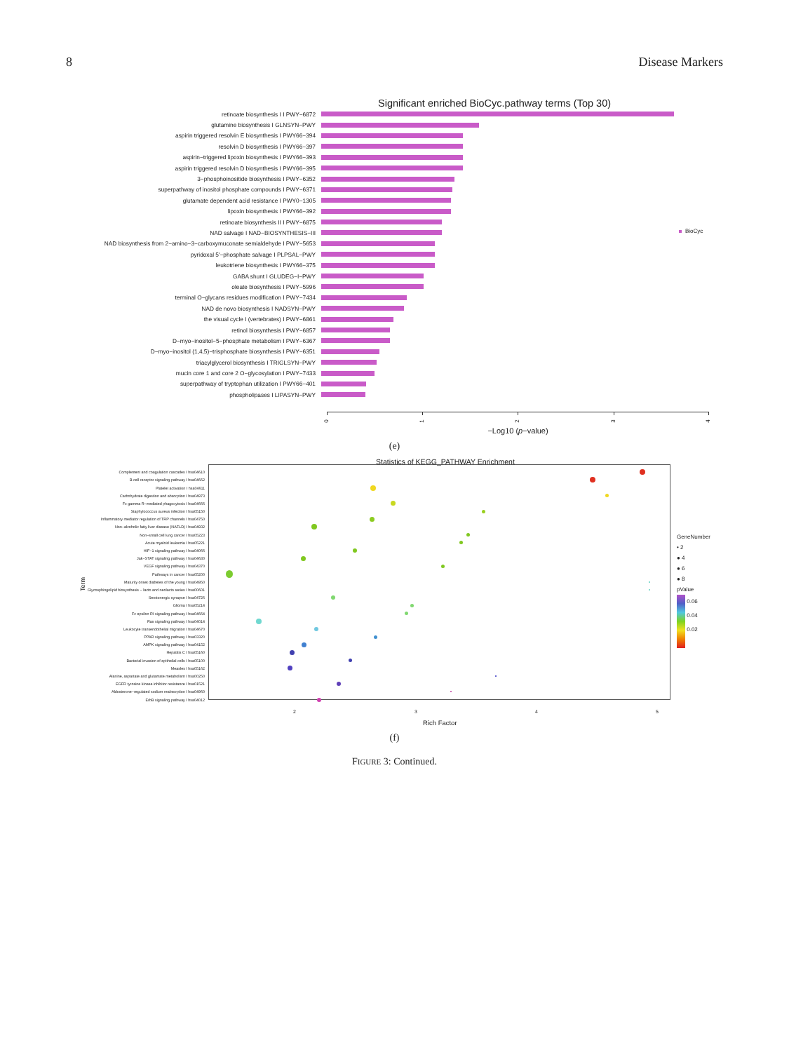8 Disease Markers
Significant enriched BioCyc.pathway terms (Top 30)
BioCyc
retinoate biosynthesis I I PWY−6872
glutamine biosynthesis I GLNSYN−PWY
aspirin triggered resolvin E biosynthesis I PWY66−394
resolvin D biosynthesis I PWY66−397
aspirin−triggered lipoxin biosynthesis I PWY66−393
aspirin triggered resolvin D biosynthesis I PWY66−395
3−phosphoinositide biosynthesis I PWY−6352
superpathway of inositol phosphate compounds I PWY−6371
glutamate dependent acid resistance I PWY0−1305
lipoxin biosynthesis I PWY66−392
retinoate biosynthesis II I PWY−6875
NAD salvage I NAD−BIOSYNTHESIS−III
NAD biosynthesis from 2−amino−3−carboxymuconate semialdehyde I PWY−5653
pyridoxal 5'−phosphate salvage I PLPSAL−PWY
leukotriene biosynthesis I PWY66−375
GABA shunt I GLUDEG−I−PWY
oleate biosynthesis I PWY−5996
terminal O−glycans residues modification I PWY−7434
NAD de novo biosynthesis I NADSYN−PWY
the visual cycle I (vertebrates) I PWY−6861
retinol biosynthesis I PWY−6857
D−myo−inositol−5−phosphate metabolism I PWY−6367
D−myo−inositol (1,4,5)−trisphosphate biosynthesis I PWY−6351
triacylglycerol biosynthesis I TRIGLSYN−PWY
mucin core 1 and core 2 O−glycosylation I PWY−7433
superpathway of tryptophan utilization I PWY66−401
phospholipases I LIPASYN−PWY
0 1 2 3 4
−Log10 (p−value)
(e)
Statistics of KEGG_PATHWAY Enrichment
Term
GeneNumber
• 2
● 4
● 6
● 8
pValue
0.06
0.04
0.02
Complement and coagulation cascades I hsa04610
B cell receptor signaling pathway I hsa04662
Platelet activation I hsa04611
Carbohydrate digestion and absorption I hsa04973
Fc gamma R−mediated phagocytosis I hsa04666
Staphylococcus aureus infection I hsa05150
Inflammatory mediator regulation of TRP channels I hsa04750
Non−alcoholic fatty liver disease (NAFLD) I hsa04932
Non−small cell lung cancer I hsa05223
Acute myeloid leukemia I hsa05221
HIF−1 signaling pathway I hsa04066
Jak−STAT signaling pathway I hsa04630
VEGF signaling pathway I hsa04370
Pathways in cancer I hsa05200
Maturity onset diabetes of the young I hsa04950
Glycosphingolipid biosynthesis − lacto and neolacto series I hsa00601
Serotonergic synapse I hsa04726
Glioma I hsa05214
Fc epsilon RI signaling pathway I hsa04664
Ras signaling pathway I hsa04014
Leukocyte transendothelial migration I hsa04670
PPAR signaling pathway I hsa03320
AMPK signaling pathway I hsa04152
Hepatitis C I hsa05160
Bacterial invasion of epithelial cells I hsa05100
Measles I hsa05162
Alanine, aspartate and glutamate metabolism I hsa00250
EGFR tyrosine kinase inhibitor resistance I hsa01521
Aldosterone−regulated sodium reabsorption I hsa04960
ErbB signaling pathway I hsa04012
2 3 4 5
Rich Factor
(f)
FIGURE 3: Continued.